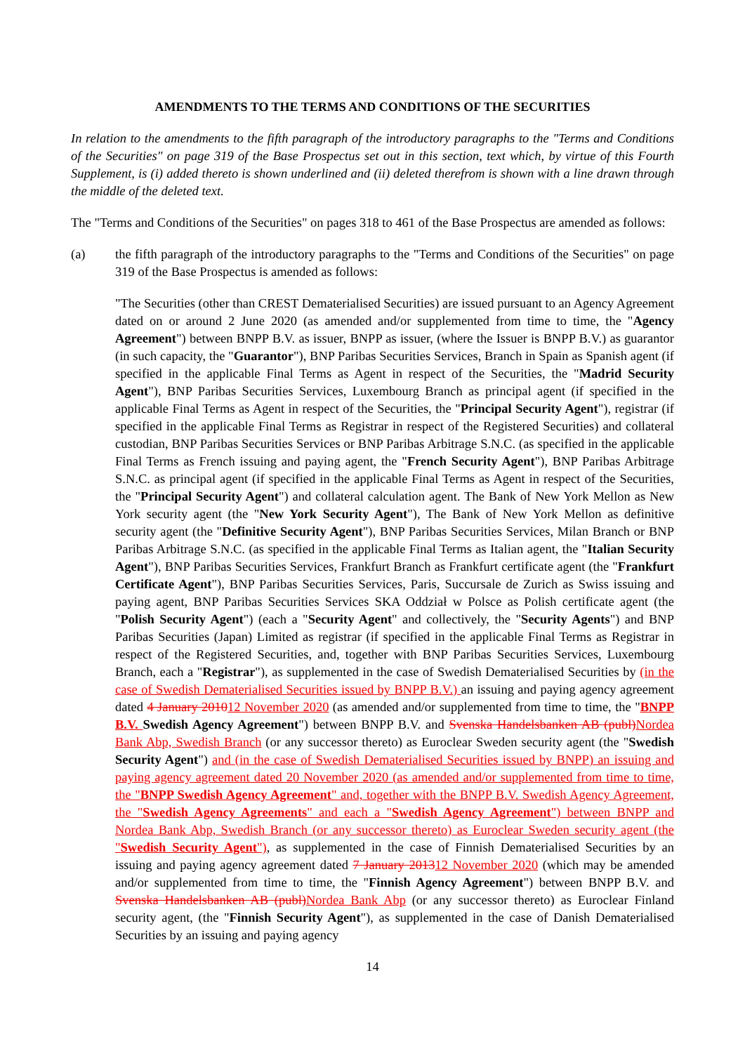AMENDMENTS TO THE TERMS AND CONDITIONS OF THE SECURITIES
In relation to the amendments to the fifth paragraph of the introductory paragraphs to the "Terms and Conditions of the Securities" on page 319 of the Base Prospectus set out in this section, text which, by virtue of this Fourth Supplement, is (i) added thereto is shown underlined and (ii) deleted therefrom is shown with a line drawn through the middle of the deleted text.
The "Terms and Conditions of the Securities" on pages 318 to 461 of the Base Prospectus are amended as follows:
(a) the fifth paragraph of the introductory paragraphs to the "Terms and Conditions of the Securities" on page 319 of the Base Prospectus is amended as follows:
"The Securities (other than CREST Dematerialised Securities) are issued pursuant to an Agency Agreement dated on or around 2 June 2020 (as amended and/or supplemented from time to time, the "Agency Agreement") between BNPP B.V. as issuer, BNPP as issuer, (where the Issuer is BNPP B.V.) as guarantor (in such capacity, the "Guarantor"), BNP Paribas Securities Services, Branch in Spain as Spanish agent (if specified in the applicable Final Terms as Agent in respect of the Securities, the "Madrid Security Agent"), BNP Paribas Securities Services, Luxembourg Branch as principal agent (if specified in the applicable Final Terms as Agent in respect of the Securities, the "Principal Security Agent"), registrar (if specified in the applicable Final Terms as Registrar in respect of the Registered Securities) and collateral custodian, BNP Paribas Securities Services or BNP Paribas Arbitrage S.N.C. (as specified in the applicable Final Terms as French issuing and paying agent, the "French Security Agent"), BNP Paribas Arbitrage S.N.C. as principal agent (if specified in the applicable Final Terms as Agent in respect of the Securities, the "Principal Security Agent") and collateral calculation agent. The Bank of New York Mellon as New York security agent (the "New York Security Agent"), The Bank of New York Mellon as definitive security agent (the "Definitive Security Agent"), BNP Paribas Securities Services, Milan Branch or BNP Paribas Arbitrage S.N.C. (as specified in the applicable Final Terms as Italian agent, the "Italian Security Agent"), BNP Paribas Securities Services, Frankfurt Branch as Frankfurt certificate agent (the "Frankfurt Certificate Agent"), BNP Paribas Securities Services, Paris, Succursale de Zurich as Swiss issuing and paying agent, BNP Paribas Securities Services SKA Oddział w Polsce as Polish certificate agent (the "Polish Security Agent") (each a "Security Agent" and collectively, the "Security Agents") and BNP Paribas Securities (Japan) Limited as registrar (if specified in the applicable Final Terms as Registrar in respect of the Registered Securities, and, together with BNP Paribas Securities Services, Luxembourg Branch, each a "Registrar"), as supplemented in the case of Swedish Dematerialised Securities by (in the case of Swedish Dematerialised Securities issued by BNPP B.V.) an issuing and paying agency agreement dated 4 January 201012 November 2020 (as amended and/or supplemented from time to time, the "BNPP B.V. Swedish Agency Agreement") between BNPP B.V. and Svenska Handelsbanken AB (publ) Nordea Bank Abp, Swedish Branch (or any successor thereto) as Euroclear Sweden security agent (the "Swedish Security Agent") and (in the case of Swedish Dematerialised Securities issued by BNPP) an issuing and paying agency agreement dated 20 November 2020 (as amended and/or supplemented from time to time, the "BNPP Swedish Agency Agreement" and, together with the BNPP B.V. Swedish Agency Agreement, the "Swedish Agency Agreements" and each a "Swedish Agency Agreement") between BNPP and Nordea Bank Abp, Swedish Branch (or any successor thereto) as Euroclear Sweden security agent (the "Swedish Security Agent"), as supplemented in the case of Finnish Dematerialised Securities by an issuing and paying agency agreement dated 7 January 201312 November 2020 (which may be amended and/or supplemented from time to time, the "Finnish Agency Agreement") between BNPP B.V. and Svenska Handelsbanken AB (publ) Nordea Bank Abp (or any successor thereto) as Euroclear Finland security agent, (the "Finnish Security Agent"), as supplemented in the case of Danish Dematerialised Securities by an issuing and paying agency
14